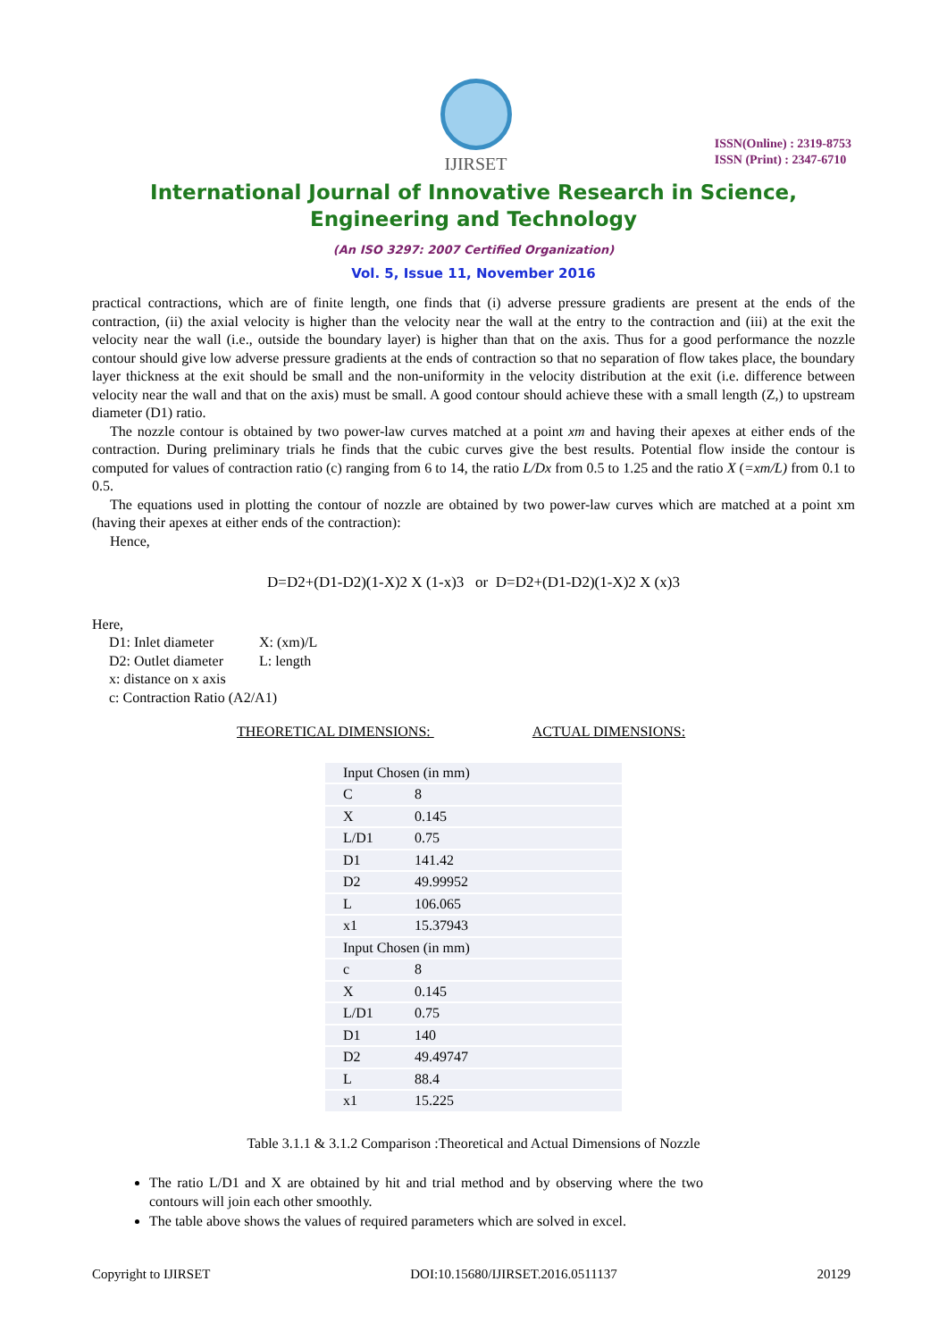IJIRSET
ISSN(Online) : 2319-8753
ISSN (Print) : 2347-6710
International Journal of Innovative Research in Science,
Engineering and Technology
(An ISO 3297: 2007 Certified Organization)
Vol. 5, Issue 11, November 2016
practical contractions, which are of finite length, one finds that (i) adverse pressure gradients are present at the ends of the contraction, (ii) the axial velocity is higher than the velocity near the wall at the entry to the contraction and (iii) at the exit the velocity near the wall (i.e., outside the boundary layer) is higher than that on the axis. Thus for a good performance the nozzle contour should give low adverse pressure gradients at the ends of contraction so that no separation of flow takes place, the boundary layer thickness at the exit should be small and the non-uniformity in the velocity distribution at the exit (i.e. difference between velocity near the wall and that on the axis) must be small. A good contour should achieve these with a small length (Z,) to upstream diameter (D1) ratio.
The nozzle contour is obtained by two power-law curves matched at a point xm and having their apexes at either ends of the contraction. During preliminary trials he finds that the cubic curves give the best results. Potential flow inside the contour is computed for values of contraction ratio (c) ranging from 6 to 14, the ratio L/Dx from 0.5 to 1.25 and the ratio X (=xm/L) from 0.1 to 0.5.
The equations used in plotting the contour of nozzle are obtained by two power-law curves which are matched at a point xm (having their apexes at either ends of the contraction):
Hence,
D=D2+(D1-D2)(1-X)2 X (1-x)3 or D=D2+(D1-D2)(1-X)2 X (x)3
Here,
| D1: Inlet diameter | X: (xm)/L |
| D2: Outlet diameter | L: length |
| x: distance on x axis | |
| c: Contraction Ratio (A2/A1) | |
THEORETICAL DIMENSIONS: ACTUAL DIMENSIONS:
| Input Chosen (in mm) | |
| C | 8 |
| X | 0.145 |
| L/D1 | 0.75 |
| D1 | 141.42 |
| D2 | 49.99952 |
| L | 106.065 |
| x1 | 15.37943 |
| Input Chosen (in mm) | |
| c | 8 |
| X | 0.145 |
| L/D1 | 0.75 |
| D1 | 140 |
| D2 | 49.49747 |
| L | 88.4 |
| x1 | 15.225 |
Table 3.1.1 & 3.1.2 Comparison :Theoretical and Actual Dimensions of Nozzle
The ratio L/D1 and X are obtained by hit and trial method and by observing where the two contours will join each other smoothly.
The table above shows the values of required parameters which are solved in excel.
Copyright to IJIRSET DOI:10.15680/IJIRSET.2016.0511137 20129